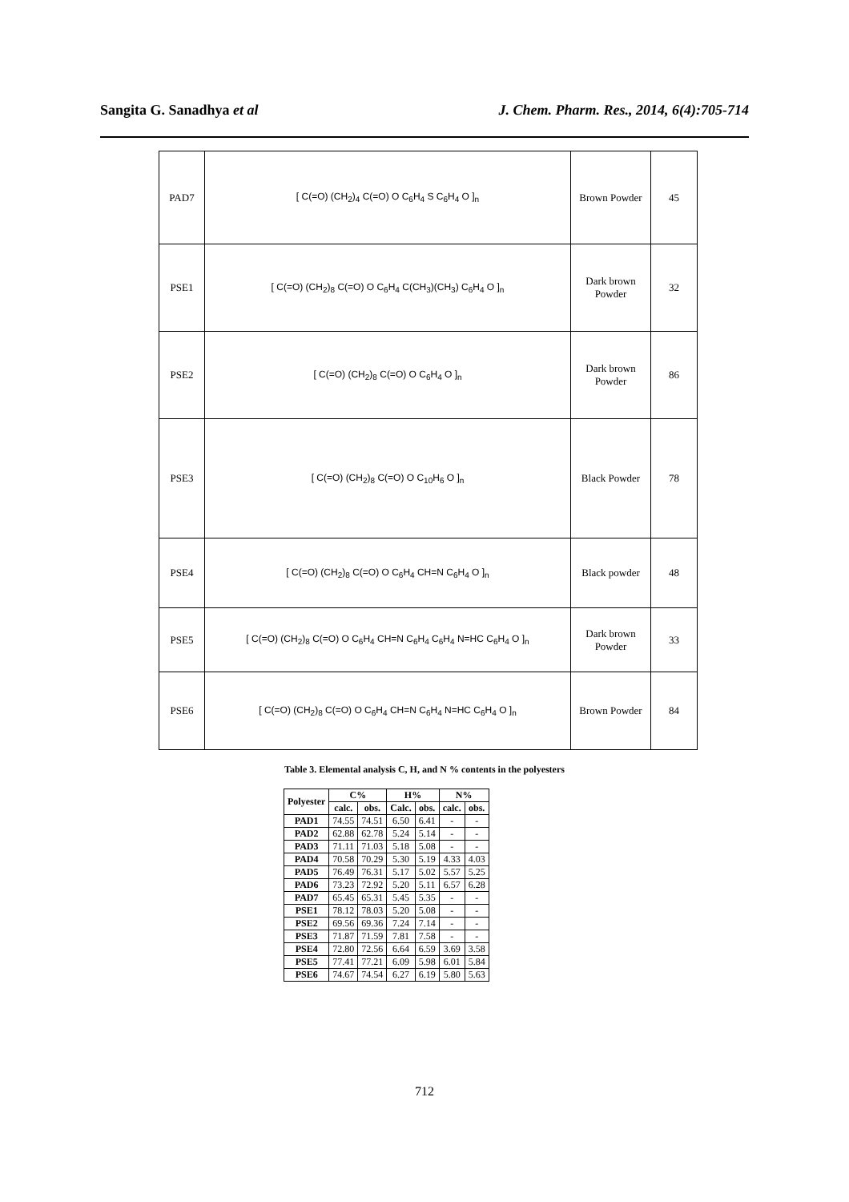Sangita G. Sanadhya et al J. Chem. Pharm. Res., 2014, 6(4):705-714
| PAD7 | [ C(=O) (CH<sub>2</sub>)<sub>4</sub> C(=O) O C<sub>6</sub>H<sub>4</sub> S C<sub>6</sub>H<sub>4</sub> O ]<sub>n</sub> | Brown Powder | 45 |
| PSE1 | [ C(=O) (CH<sub>2</sub>)<sub>8</sub> C(=O) O C<sub>6</sub>H<sub>4</sub> C(CH<sub>3</sub>)(CH<sub>3</sub>) C<sub>6</sub>H<sub>4</sub> O ]<sub>n</sub> | Dark brown Powder | 32 |
| PSE2 | [ C(=O) (CH<sub>2</sub>)<sub>8</sub> C(=O) O C<sub>6</sub>H<sub>4</sub> O ]<sub>n</sub> | Dark brown Powder | 86 |
| PSE3 | [ C(=O) (CH<sub>2</sub>)<sub>8</sub> C(=O) O C<sub>10</sub>H<sub>6</sub> O ]<sub>n</sub> | Black Powder | 78 |
| PSE4 | [ C(=O) (CH<sub>2</sub>)<sub>8</sub> C(=O) O C<sub>6</sub>H<sub>4</sub> CH=N C<sub>6</sub>H<sub>4</sub> O ]<sub>n</sub> | Black powder | 48 |
| PSE5 | [ C(=O) (CH<sub>2</sub>)<sub>8</sub> C(=O) O C<sub>6</sub>H<sub>4</sub> CH=N C<sub>6</sub>H<sub>4</sub> C<sub>6</sub>H<sub>4</sub> N=HC C<sub>6</sub>H<sub>4</sub> O ]<sub>n</sub> | Dark brown Powder | 33 |
| PSE6 | [ C(=O) (CH<sub>2</sub>)<sub>8</sub> C(=O) O C<sub>6</sub>H<sub>4</sub> CH=N C<sub>6</sub>H<sub>4</sub> N=HC C<sub>6</sub>H<sub>4</sub> O ]<sub>n</sub> | Brown Powder | 84 |
Table 3. Elemental analysis C, H, and N % contents in the polyesters
| Polyester | C% | | H% | | N% | |
| --- | --- | --- | --- | --- | --- | --- |
| | calc. | obs. | Calc. | obs. | calc. | obs. |
| PAD1 | 74.55 | 74.51 | 6.50 | 6.41 | - | - |
| PAD2 | 62.88 | 62.78 | 5.24 | 5.14 | - | - |
| PAD3 | 71.11 | 71.03 | 5.18 | 5.08 | - | - |
| PAD4 | 70.58 | 70.29 | 5.30 | 5.19 | 4.33 | 4.03 |
| PAD5 | 76.49 | 76.31 | 5.17 | 5.02 | 5.57 | 5.25 |
| PAD6 | 73.23 | 72.92 | 5.20 | 5.11 | 6.57 | 6.28 |
| PAD7 | 65.45 | 65.31 | 5.45 | 5.35 | - | - |
| PSE1 | 78.12 | 78.03 | 5.20 | 5.08 | - | - |
| PSE2 | 69.56 | 69.36 | 7.24 | 7.14 | - | - |
| PSE3 | 71.87 | 71.59 | 7.81 | 7.58 | - | - |
| PSE4 | 72.80 | 72.56 | 6.64 | 6.59 | 3.69 | 3.58 |
| PSE5 | 77.41 | 77.21 | 6.09 | 5.98 | 6.01 | 5.84 |
| PSE6 | 74.67 | 74.54 | 6.27 | 6.19 | 5.80 | 5.63 |
712